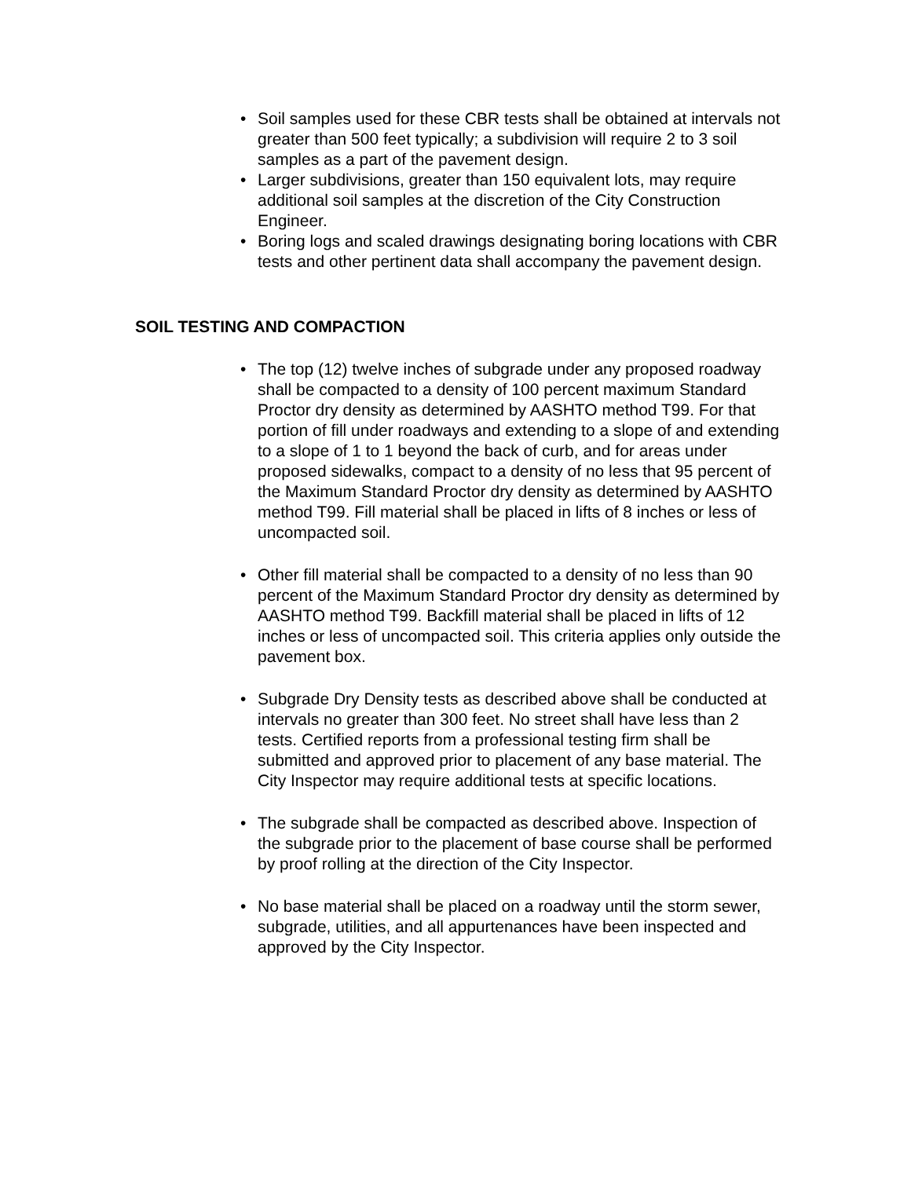• Soil samples used for these CBR tests shall be obtained at intervals not greater than 500 feet typically; a subdivision will require 2 to 3 soil samples as a part of the pavement design.
• Larger subdivisions, greater than 150 equivalent lots, may require additional soil samples at the discretion of the City Construction Engineer.
• Boring logs and scaled drawings designating boring locations with CBR tests and other pertinent data shall accompany the pavement design.
SOIL TESTING AND COMPACTION
• The top (12) twelve inches of subgrade under any proposed roadway shall be compacted to a density of 100 percent maximum Standard Proctor dry density as determined by AASHTO method T99. For that portion of fill under roadways and extending to a slope of and extending to a slope of 1 to 1 beyond the back of curb, and for areas under proposed sidewalks, compact to a density of no less that 95 percent of the Maximum Standard Proctor dry density as determined by AASHTO method T99. Fill material shall be placed in lifts of 8 inches or less of uncompacted soil.
• Other fill material shall be compacted to a density of no less than 90 percent of the Maximum Standard Proctor dry density as determined by AASHTO method T99. Backfill material shall be placed in lifts of 12 inches or less of uncompacted soil. This criteria applies only outside the pavement box.
• Subgrade Dry Density tests as described above shall be conducted at intervals no greater than 300 feet. No street shall have less than 2 tests. Certified reports from a professional testing firm shall be submitted and approved prior to placement of any base material. The City Inspector may require additional tests at specific locations.
• The subgrade shall be compacted as described above. Inspection of the subgrade prior to the placement of base course shall be performed by proof rolling at the direction of the City Inspector.
• No base material shall be placed on a roadway until the storm sewer, subgrade, utilities, and all appurtenances have been inspected and approved by the City Inspector.